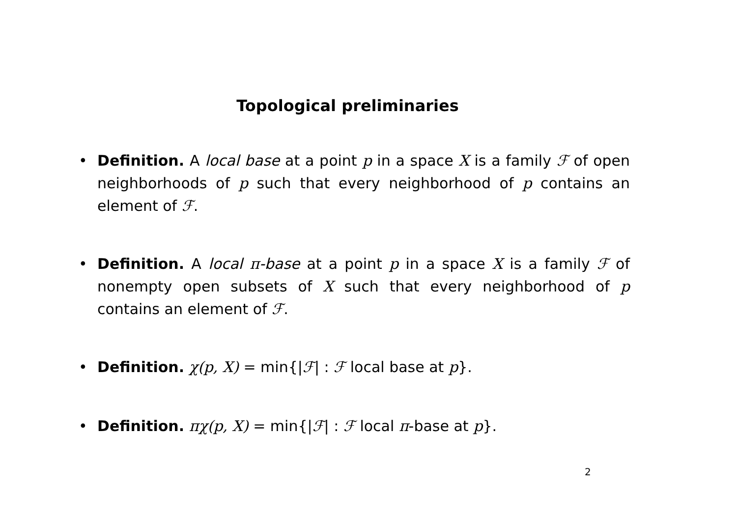Topological preliminaries
• Definition. A local base at a point p in a space X is a family ℱ of open neighborhoods of p such that every neighborhood of p contains an element of ℱ.
• Definition. A local π-base at a point p in a space X is a family ℱ of nonempty open subsets of X such that every neighborhood of p contains an element of ℱ.
• Definition. χ(p, X) = min{|ℱ| : ℱ local base at p}.
• Definition. πχ(p, X) = min{|ℱ| : ℱ local π-base at p}.
2